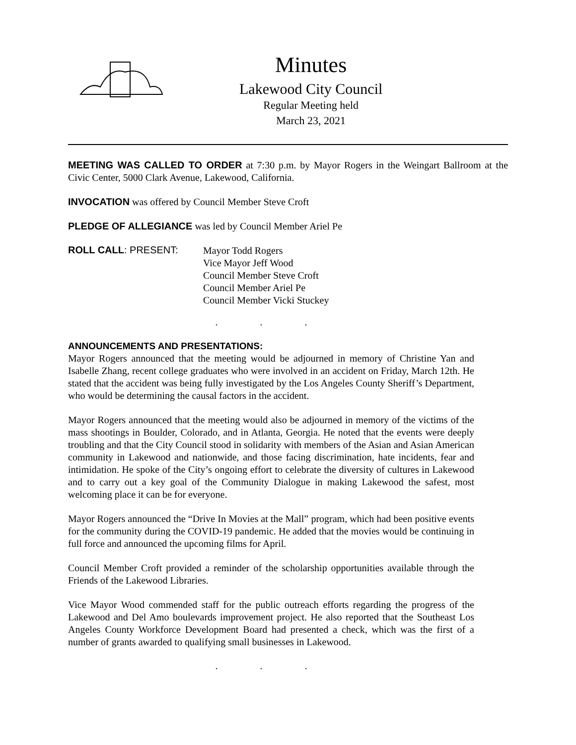Minutes
Lakewood City Council
Regular Meeting held
March 23, 2021
MEETING WAS CALLED TO ORDER at 7:30 p.m. by Mayor Rogers in the Weingart Ballroom at the Civic Center, 5000 Clark Avenue, Lakewood, California.
INVOCATION was offered by Council Member Steve Croft
PLEDGE OF ALLEGIANCE was led by Council Member Ariel Pe
ROLL CALL: PRESENT:
Mayor Todd Rogers
Vice Mayor Jeff Wood
Council Member Steve Croft
Council Member Ariel Pe
Council Member Vicki Stuckey
. . .
ANNOUNCEMENTS AND PRESENTATIONS:
Mayor Rogers announced that the meeting would be adjourned in memory of Christine Yan and Isabelle Zhang, recent college graduates who were involved in an accident on Friday, March 12th. He stated that the accident was being fully investigated by the Los Angeles County Sheriff’s Department, who would be determining the causal factors in the accident.
Mayor Rogers announced that the meeting would also be adjourned in memory of the victims of the mass shootings in Boulder, Colorado, and in Atlanta, Georgia. He noted that the events were deeply troubling and that the City Council stood in solidarity with members of the Asian and Asian American community in Lakewood and nationwide, and those facing discrimination, hate incidents, fear and intimidation. He spoke of the City’s ongoing effort to celebrate the diversity of cultures in Lakewood and to carry out a key goal of the Community Dialogue in making Lakewood the safest, most welcoming place it can be for everyone.
Mayor Rogers announced the “Drive In Movies at the Mall” program, which had been positive events for the community during the COVID-19 pandemic. He added that the movies would be continuing in full force and announced the upcoming films for April.
Council Member Croft provided a reminder of the scholarship opportunities available through the Friends of the Lakewood Libraries.
Vice Mayor Wood commended staff for the public outreach efforts regarding the progress of the Lakewood and Del Amo boulevards improvement project. He also reported that the Southeast Los Angeles County Workforce Development Board had presented a check, which was the first of a number of grants awarded to qualifying small businesses in Lakewood.
. . .